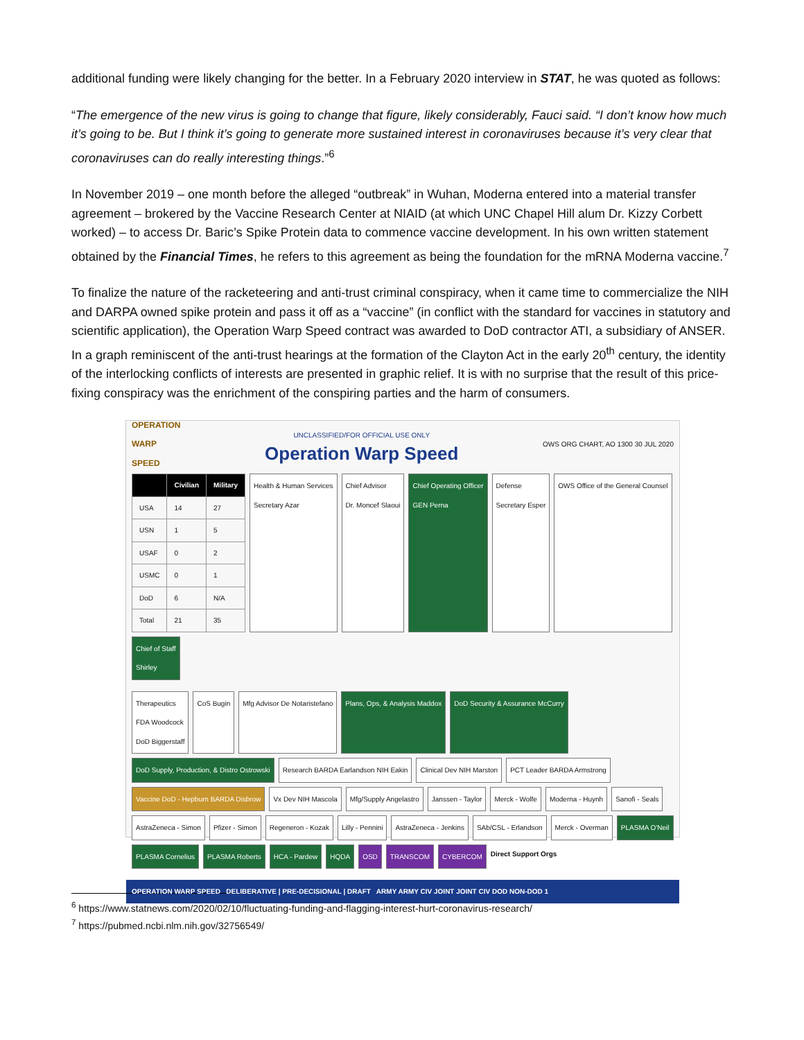additional funding were likely changing for the better. In a February 2020 interview in STAT, he was quoted as follows:
“The emergence of the new virus is going to change that figure, likely considerably, Fauci said. “I don’t know how much it’s going to be. But I think it’s going to generate more sustained interest in coronaviruses because it’s very clear that coronaviruses can do really interesting things.”<sup>6</sup>
In November 2019 – one month before the alleged “outbreak” in Wuhan, Moderna entered into a material transfer agreement – brokered by the Vaccine Research Center at NIAID (at which UNC Chapel Hill alum Dr. Kizzy Corbett worked) – to access Dr. Baric’s Spike Protein data to commence vaccine development. In his own written statement obtained by the Financial Times, he refers to this agreement as being the foundation for the mRNA Moderna vaccine.<sup>7</sup>
To finalize the nature of the racketeering and anti-trust criminal conspiracy, when it came time to commercialize the NIH and DARPA owned spike protein and pass it off as a “vaccine” (in conflict with the standard for vaccines in statutory and scientific application), the Operation Warp Speed contract was awarded to DoD contractor ATI, a subsidiary of ANSER. In a graph reminiscent of the anti-trust hearings at the formation of the Clayton Act in the early 20<sup>th</sup> century, the identity of the interlocking conflicts of interests are presented in graphic relief. It is with no surprise that the result of this price-fixing conspiracy was the enrichment of the conspiring parties and the harm of consumers.
OPERATION
WARP
SPEED
UNCLASSIFIED/FOR OFFICIAL USE ONLY
Operation Warp Speed
OWS ORG CHART, AO 1300 30 JUL 2020
| | Civilian | Military |
| --- | --- | --- |
| USA | 14 | 27 |
| USN | 1 | 5 |
| USAF | 0 | 2 |
| USMC | 0 | 1 |
| DoD | 6 | N/A |
| Total | 21 | 35 |
Health & Human Services
Secretary Azar
Chief Advisor
Dr. Moncef Slaoui
Chief Operating Officer
GEN Perna
Defense
Secretary Esper
OWS Office of the General Counsel
Chief of Staff
Shirley
Therapeutics
FDA Woodcock
DoD Biggerstaff
CoS Bugin
Mfg Advisor De Notaristefano
Plans, Ops, & Analysis Maddox
DoD Security & Assurance McCurry
DoD Supply, Production, & Distro Ostrowski
Research BARDA Earlandson NIH Eakin
Clinical Dev NIH Marston
PCT Leader BARDA Armstrong
Vaccine DoD - Hepburn BARDA Disbrow
Vx Dev NIH Mascola
Mfg/Supply Angelastro
Janssen - Taylor
Merck - Wolfe
Moderna - Huynh
Sanofi - Seals
AstraZeneca - Simon
Pfizer - Simon
Regeneron - Kozak
Lilly - Pennini
AstraZeneca - Jenkins
SAb/CSL - Erlandson
Merck - Overman
PLASMA O'Neil
PLASMA Cornelius
PLASMA Roberts
HCA - Pardew
HQDA
OSD
TRANSCOM
CYBERCOM
Direct Support Orgs
OPERATION WARP SPEED DELIBERATIVE | PRE-DECISIONAL | DRAFT ARMY ARMY CIV JOINT JOINT CIV DOD NON-DOD 1
<sup>6</sup> https://www.statnews.com/2020/02/10/fluctuating-funding-and-flagging-interest-hurt-coronavirus-research/
<sup>7</sup> https://pubmed.ncbi.nlm.nih.gov/32756549/